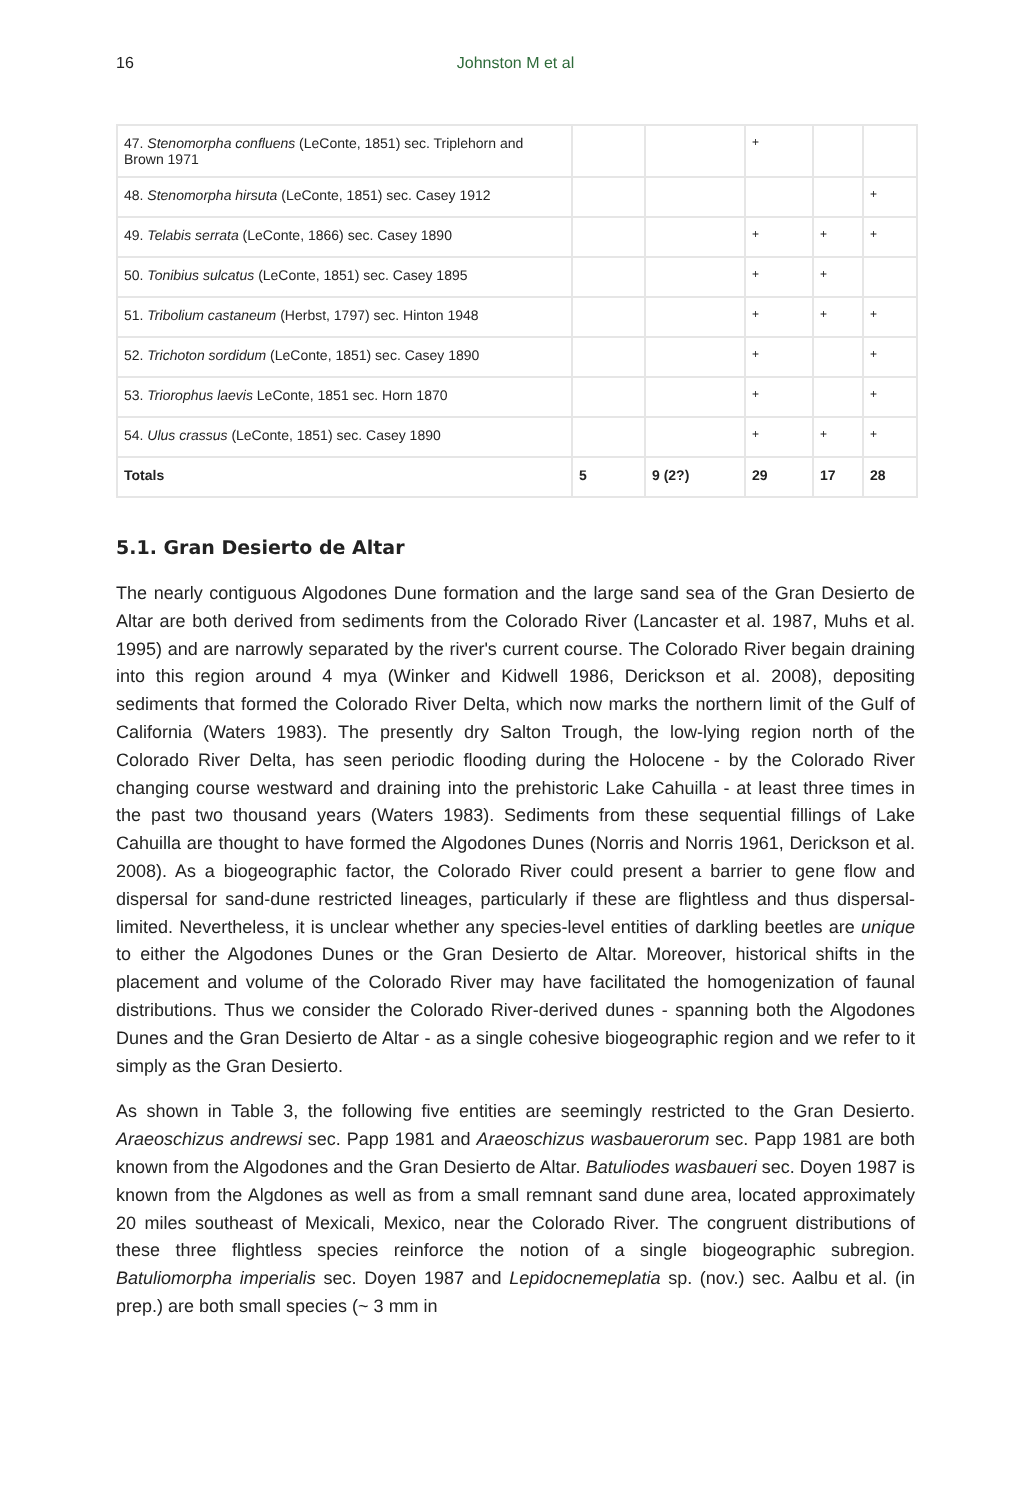16 Johnston M et al
| 47. Stenomorpha confluens (LeConte, 1851) sec. Triplehorn and Brown 1971 | | | + | | |
| 48. Stenomorpha hirsuta (LeConte, 1851) sec. Casey 1912 | | | | | + |
| 49. Telabis serrata (LeConte, 1866) sec. Casey 1890 | | | + | + | + |
| 50. Tonibius sulcatus (LeConte, 1851) sec. Casey 1895 | | | + | + | |
| 51. Tribolium castaneum (Herbst, 1797) sec. Hinton 1948 | | | + | + | + |
| 52. Trichoton sordidum (LeConte, 1851) sec. Casey 1890 | | | + | | + |
| 53. Triorophus laevis LeConte, 1851 sec. Horn 1870 | | | + | | + |
| 54. Ulus crassus (LeConte, 1851) sec. Casey 1890 | | | + | + | + |
| Totals | 5 | 9 (2?) | 29 | 17 | 28 |
5.1. Gran Desierto de Altar
The nearly contiguous Algodones Dune formation and the large sand sea of the Gran Desierto de Altar are both derived from sediments from the Colorado River (Lancaster et al. 1987, Muhs et al. 1995) and are narrowly separated by the river's current course. The Colorado River begain draining into this region around 4 mya (Winker and Kidwell 1986, Derickson et al. 2008), depositing sediments that formed the Colorado River Delta, which now marks the northern limit of the Gulf of California (Waters 1983). The presently dry Salton Trough, the low-lying region north of the Colorado River Delta, has seen periodic flooding during the Holocene - by the Colorado River changing course westward and draining into the prehistoric Lake Cahuilla - at least three times in the past two thousand years (Waters 1983). Sediments from these sequential fillings of Lake Cahuilla are thought to have formed the Algodones Dunes (Norris and Norris 1961, Derickson et al. 2008). As a biogeographic factor, the Colorado River could present a barrier to gene flow and dispersal for sand-dune restricted lineages, particularly if these are flightless and thus dispersal-limited. Nevertheless, it is unclear whether any species-level entities of darkling beetles are unique to either the Algodones Dunes or the Gran Desierto de Altar. Moreover, historical shifts in the placement and volume of the Colorado River may have facilitated the homogenization of faunal distributions. Thus we consider the Colorado River-derived dunes - spanning both the Algodones Dunes and the Gran Desierto de Altar - as a single cohesive biogeographic region and we refer to it simply as the Gran Desierto.
As shown in Table 3, the following five entities are seemingly restricted to the Gran Desierto. Araeoschizus andrewsi sec. Papp 1981 and Araeoschizus wasbauerorum sec. Papp 1981 are both known from the Algodones and the Gran Desierto de Altar. Batuliodes wasbaueri sec. Doyen 1987 is known from the Algdones as well as from a small remnant sand dune area, located approximately 20 miles southeast of Mexicali, Mexico, near the Colorado River. The congruent distributions of these three flightless species reinforce the notion of a single biogeographic subregion. Batuliomorpha imperialis sec. Doyen 1987 and Lepidocnemeplatia sp. (nov.) sec. Aalbu et al. (in prep.) are both small species (~ 3 mm in